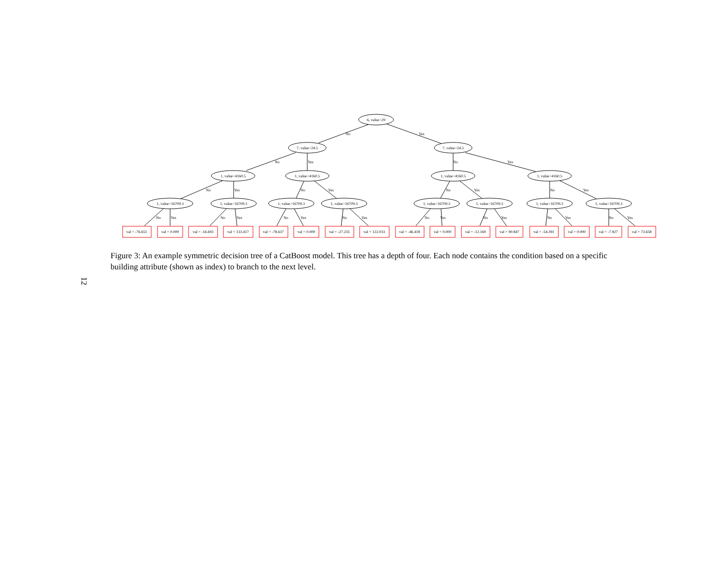6, value>29
7, value>24.5
7, value>24.5
1, value>4160.5
1, value>4160.5
1, value>4160.5
1, value>4160.5
1, value>16709.3
1, value>16709.3
1, value>16709.3
1, value>16709.3
1, value>16709.3
1, value>16709.3
1, value>16709.3
1, value>16709.3
val = -76.651
val = 0.000
val = -16.693
val = 133.417
val = -78.637
val = 0.000
val = -27.235
val = 122.033
val = -46.418
val = 0.000
val = -12.169
val = 90.847
val = -54.391
val = 0.000
val = -7.927
val = 73.658
No
Yes
No
Yes
No
Yes
No
Yes
No
Yes
No
Yes
No
Yes
No
Yes
No
Yes
No
Yes
No
Yes
No
Yes
No
Yes
No
Yes
No
Yes
Figure 3: An example symmetric decision tree of a CatBoost model. This tree has a depth of four. Each node contains the condition based on a specific building attribute (shown as index) to branch to the next level.
12